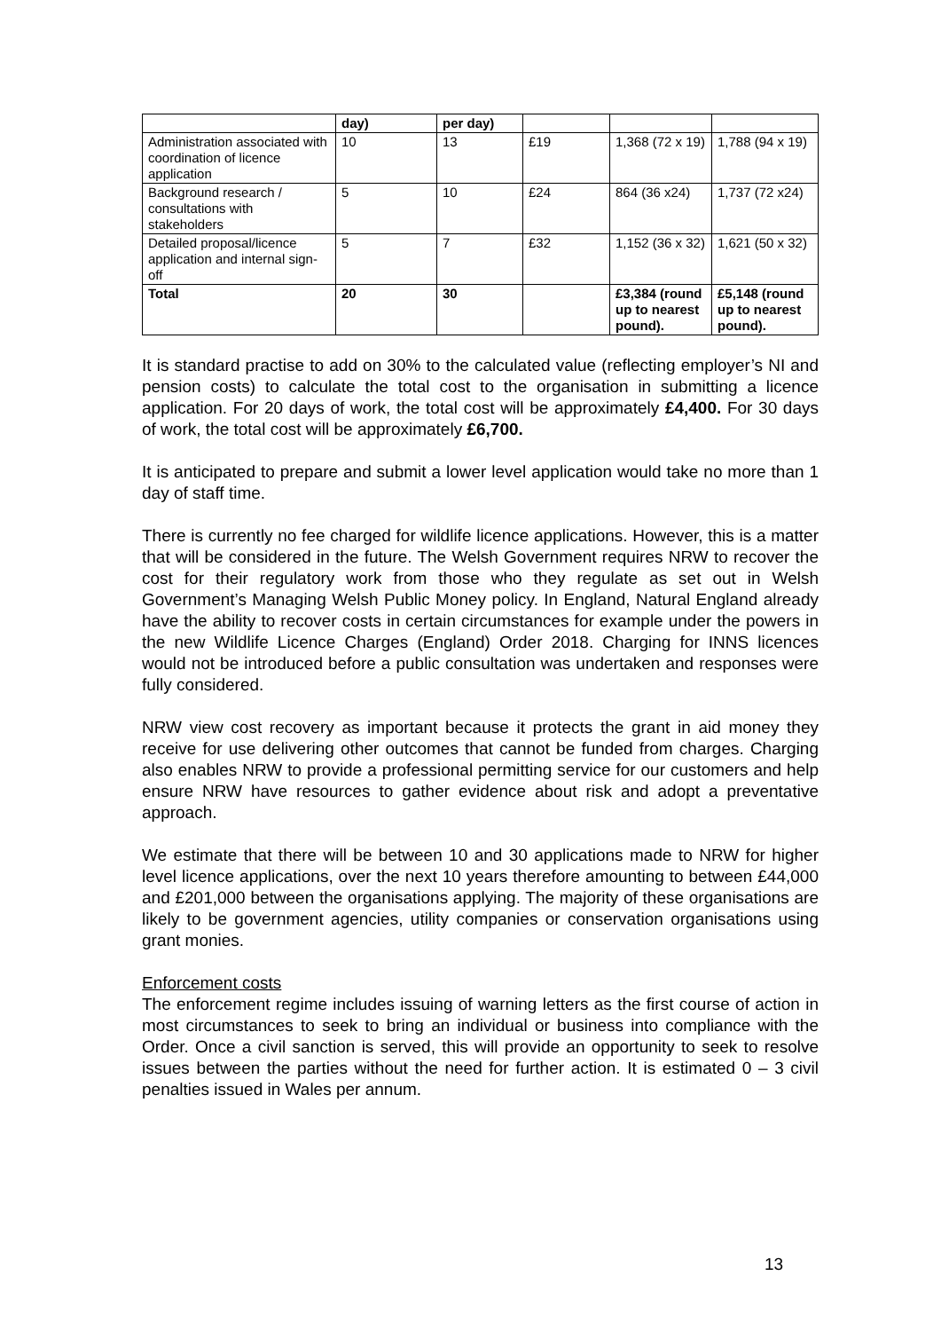| | day) | per day) | | | |
| Administration associated with coordination of licence application | 10 | 13 | £19 | 1,368 (72 x 19) | 1,788 (94 x 19) |
| Background research / consultations with stakeholders | 5 | 10 | £24 | 864 (36 x24) | 1,737 (72 x24) |
| Detailed proposal/licence application and internal sign-off | 5 | 7 | £32 | 1,152 (36 x 32) | 1,621 (50 x 32) |
| Total | 20 | 30 | | £3,384 (round up to nearest pound). | £5,148 (round up to nearest pound). |
It is standard practise to add on 30% to the calculated value (reflecting employer’s NI and pension costs) to calculate the total cost to the organisation in submitting a licence application. For 20 days of work, the total cost will be approximately £4,400. For 30 days of work, the total cost will be approximately £6,700.
It is anticipated to prepare and submit a lower level application would take no more than 1 day of staff time.
There is currently no fee charged for wildlife licence applications. However, this is a matter that will be considered in the future. The Welsh Government requires NRW to recover the cost for their regulatory work from those who they regulate as set out in Welsh Government’s Managing Welsh Public Money policy. In England, Natural England already have the ability to recover costs in certain circumstances for example under the powers in the new Wildlife Licence Charges (England) Order 2018. Charging for INNS licences would not be introduced before a public consultation was undertaken and responses were fully considered.
NRW view cost recovery as important because it protects the grant in aid money they receive for use delivering other outcomes that cannot be funded from charges. Charging also enables NRW to provide a professional permitting service for our customers and help ensure NRW have resources to gather evidence about risk and adopt a preventative approach.
We estimate that there will be between 10 and 30 applications made to NRW for higher level licence applications, over the next 10 years therefore amounting to between £44,000 and £201,000 between the organisations applying. The majority of these organisations are likely to be government agencies, utility companies or conservation organisations using grant monies.
Enforcement costs
The enforcement regime includes issuing of warning letters as the first course of action in most circumstances to seek to bring an individual or business into compliance with the Order. Once a civil sanction is served, this will provide an opportunity to seek to resolve issues between the parties without the need for further action. It is estimated 0 – 3 civil penalties issued in Wales per annum.
13